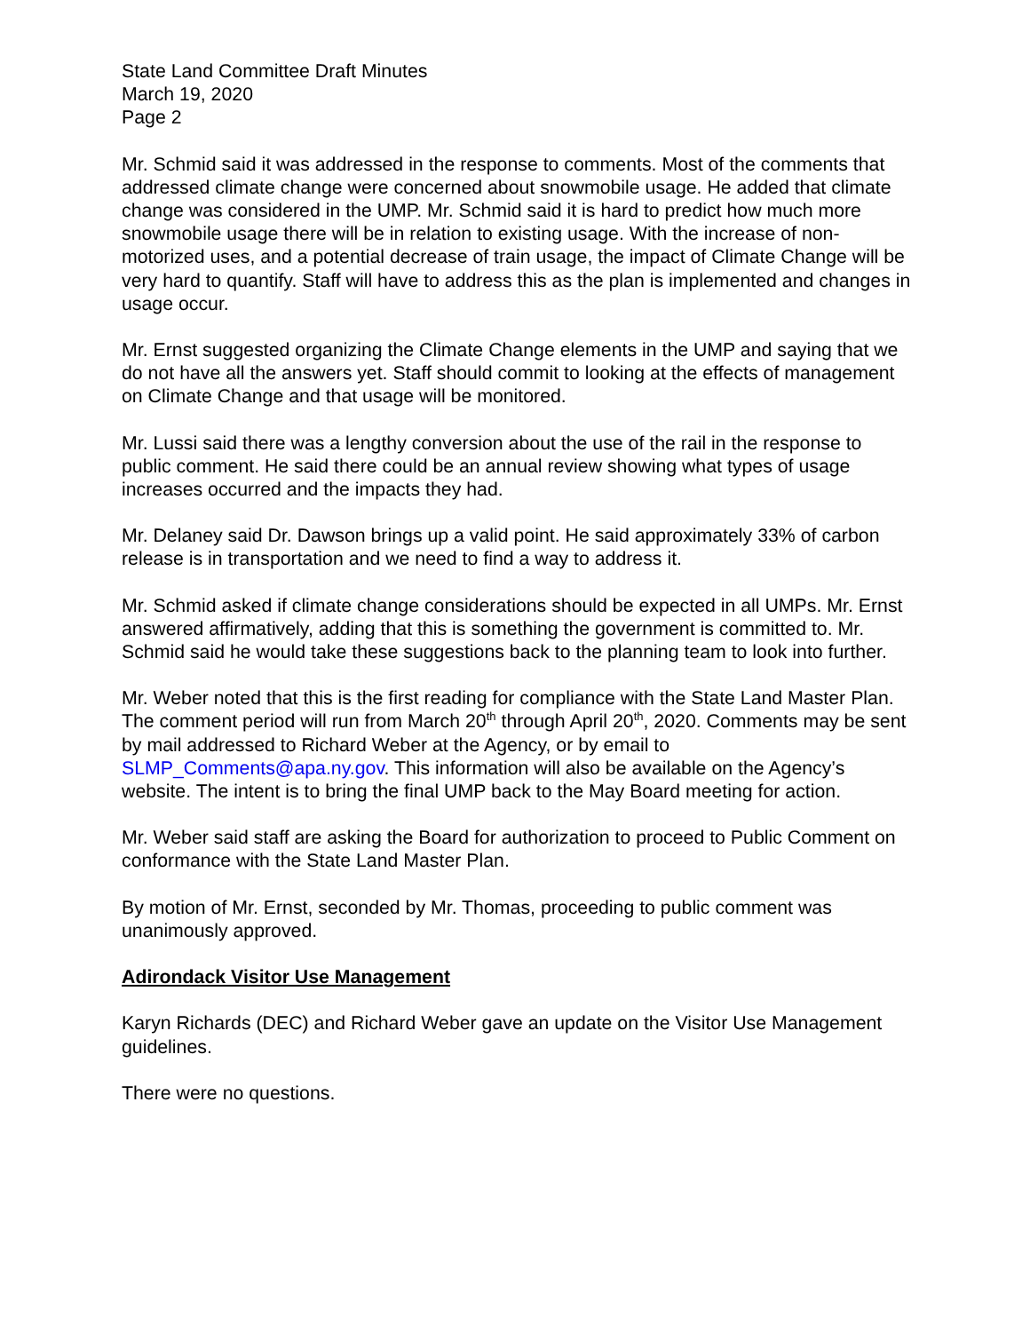State Land Committee Draft Minutes
March 19, 2020
Page 2
Mr. Schmid said it was addressed in the response to comments. Most of the comments that addressed climate change were concerned about snowmobile usage. He added that climate change was considered in the UMP. Mr. Schmid said it is hard to predict how much more snowmobile usage there will be in relation to existing usage. With the increase of non-motorized uses, and a potential decrease of train usage, the impact of Climate Change will be very hard to quantify. Staff will have to address this as the plan is implemented and changes in usage occur.
Mr. Ernst suggested organizing the Climate Change elements in the UMP and saying that we do not have all the answers yet. Staff should commit to looking at the effects of management on Climate Change and that usage will be monitored.
Mr. Lussi said there was a lengthy conversion about the use of the rail in the response to public comment. He said there could be an annual review showing what types of usage increases occurred and the impacts they had.
Mr. Delaney said Dr. Dawson brings up a valid point. He said approximately 33% of carbon release is in transportation and we need to find a way to address it.
Mr. Schmid asked if climate change considerations should be expected in all UMPs. Mr. Ernst answered affirmatively, adding that this is something the government is committed to. Mr. Schmid said he would take these suggestions back to the planning team to look into further.
Mr. Weber noted that this is the first reading for compliance with the State Land Master Plan. The comment period will run from March 20<sup>th</sup> through April 20<sup>th</sup>, 2020. Comments may be sent by mail addressed to Richard Weber at the Agency, or by email to SLMP_Comments@apa.ny.gov. This information will also be available on the Agency’s website. The intent is to bring the final UMP back to the May Board meeting for action.
Mr. Weber said staff are asking the Board for authorization to proceed to Public Comment on conformance with the State Land Master Plan.
By motion of Mr. Ernst, seconded by Mr. Thomas, proceeding to public comment was unanimously approved.
Adirondack Visitor Use Management
Karyn Richards (DEC) and Richard Weber gave an update on the Visitor Use Management guidelines.
There were no questions.